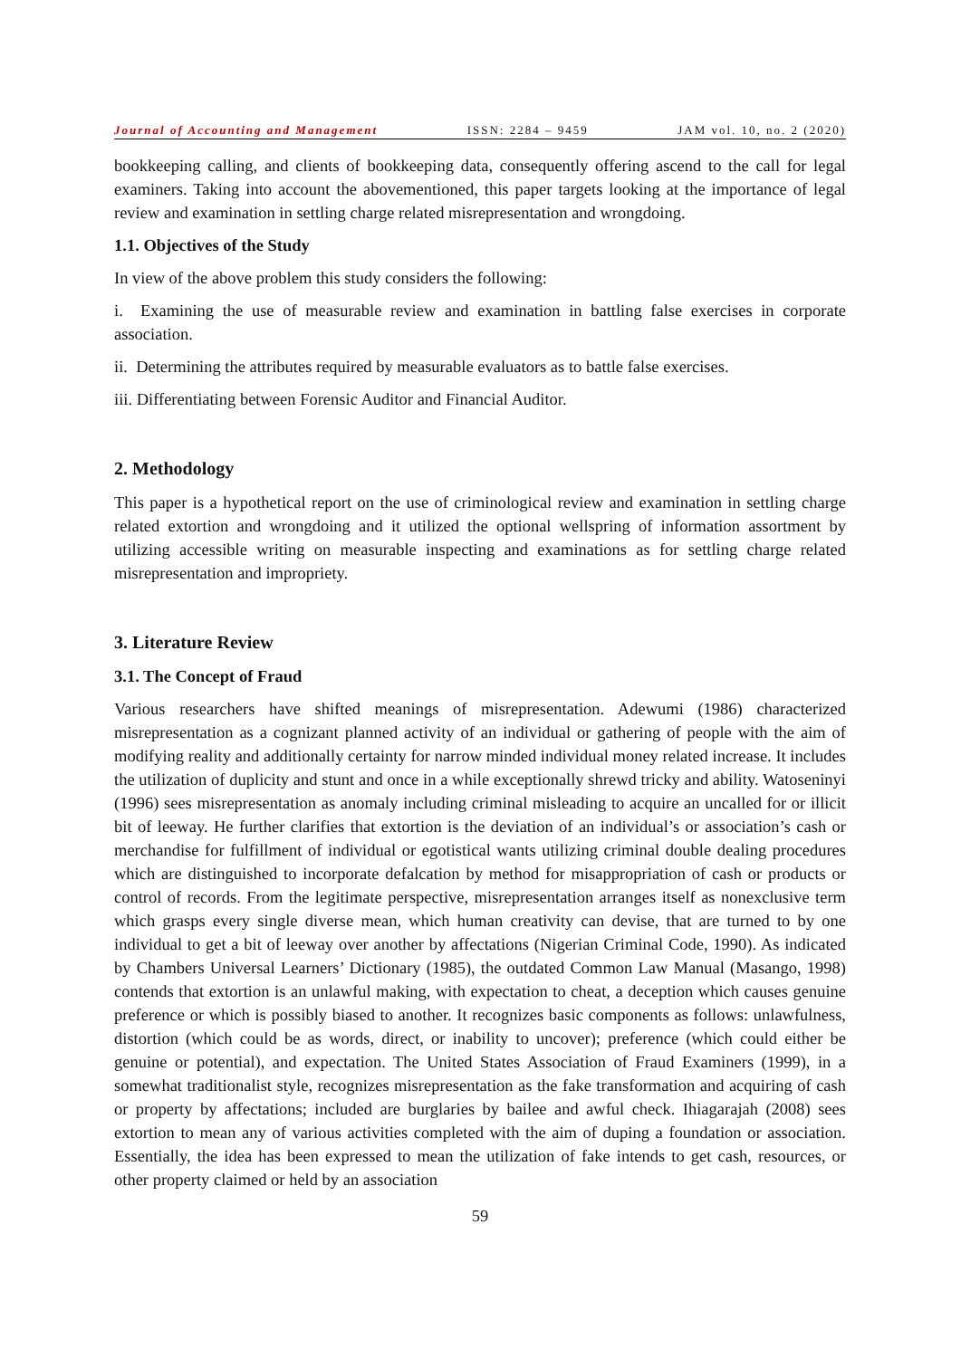Journal of Accounting and Management ISSN: 2284 – 9459 JAM vol. 10, no. 2 (2020)
bookkeeping calling, and clients of bookkeeping data, consequently offering ascend to the call for legal examiners. Taking into account the abovementioned, this paper targets looking at the importance of legal review and examination in settling charge related misrepresentation and wrongdoing.
1.1. Objectives of the Study
In view of the above problem this study considers the following:
i. Examining the use of measurable review and examination in battling false exercises in corporate association.
ii. Determining the attributes required by measurable evaluators as to battle false exercises.
iii. Differentiating between Forensic Auditor and Financial Auditor.
2. Methodology
This paper is a hypothetical report on the use of criminological review and examination in settling charge related extortion and wrongdoing and it utilized the optional wellspring of information assortment by utilizing accessible writing on measurable inspecting and examinations as for settling charge related misrepresentation and impropriety.
3. Literature Review
3.1. The Concept of Fraud
Various researchers have shifted meanings of misrepresentation. Adewumi (1986) characterized misrepresentation as a cognizant planned activity of an individual or gathering of people with the aim of modifying reality and additionally certainty for narrow minded individual money related increase. It includes the utilization of duplicity and stunt and once in a while exceptionally shrewd tricky and ability. Watoseninyi (1996) sees misrepresentation as anomaly including criminal misleading to acquire an uncalled for or illicit bit of leeway. He further clarifies that extortion is the deviation of an individual’s or association’s cash or merchandise for fulfillment of individual or egotistical wants utilizing criminal double dealing procedures which are distinguished to incorporate defalcation by method for misappropriation of cash or products or control of records. From the legitimate perspective, misrepresentation arranges itself as nonexclusive term which grasps every single diverse mean, which human creativity can devise, that are turned to by one individual to get a bit of leeway over another by affectations (Nigerian Criminal Code, 1990). As indicated by Chambers Universal Learners’ Dictionary (1985), the outdated Common Law Manual (Masango, 1998) contends that extortion is an unlawful making, with expectation to cheat, a deception which causes genuine preference or which is possibly biased to another. It recognizes basic components as follows: unlawfulness, distortion (which could be as words, direct, or inability to uncover); preference (which could either be genuine or potential), and expectation. The United States Association of Fraud Examiners (1999), in a somewhat traditionalist style, recognizes misrepresentation as the fake transformation and acquiring of cash or property by affectations; included are burglaries by bailee and awful check. Ihiagarajah (2008) sees extortion to mean any of various activities completed with the aim of duping a foundation or association. Essentially, the idea has been expressed to mean the utilization of fake intends to get cash, resources, or other property claimed or held by an association
59